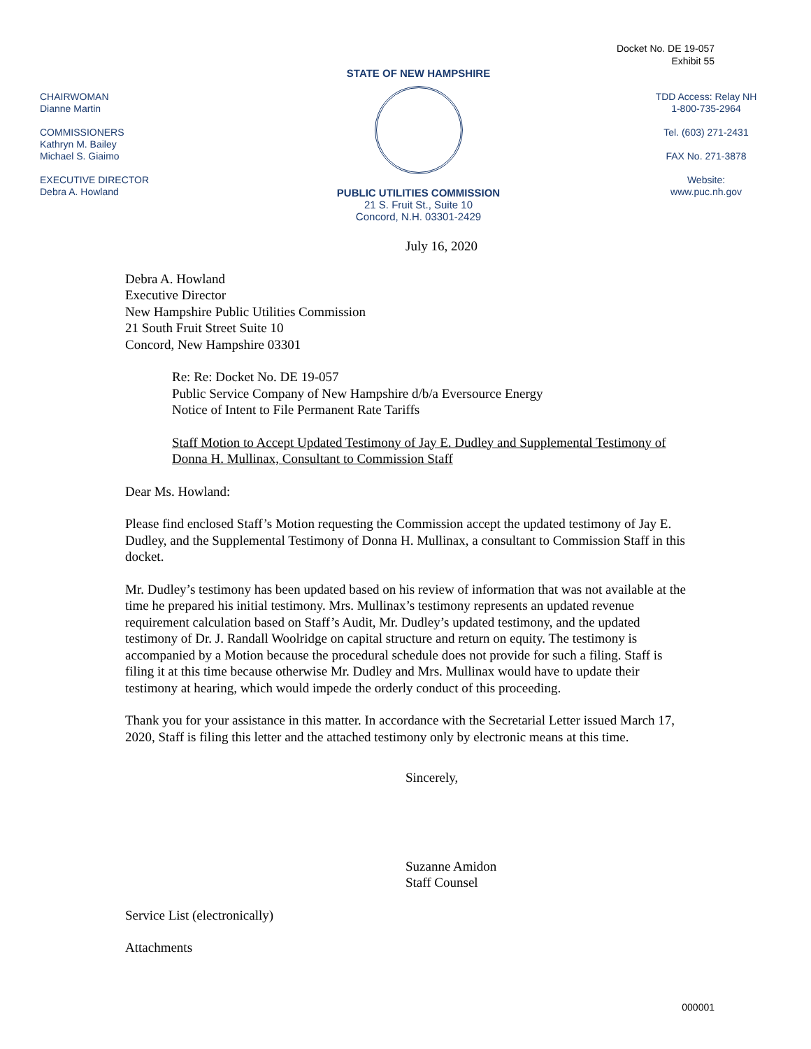Docket No. DE 19-057
Exhibit 55
CHAIRWOMAN
Dianne Martin
COMMISSIONERS
Kathryn M. Bailey
Michael S. Giaimo
EXECUTIVE DIRECTOR
Debra A. Howland
STATE OF NEW HAMPSHIRE
PUBLIC UTILITIES COMMISSION
21 S. Fruit St., Suite 10
Concord, N.H. 03301-2429
TDD Access: Relay NH
1-800-735-2964
Tel. (603) 271-2431
FAX No. 271-3878
Website:
www.puc.nh.gov
July 16, 2020
Debra A. Howland
Executive Director
New Hampshire Public Utilities Commission
21 South Fruit Street Suite 10
Concord, New Hampshire 03301
Re: Re: Docket No. DE 19-057
Public Service Company of New Hampshire d/b/a Eversource Energy
Notice of Intent to File Permanent Rate Tariffs
Staff Motion to Accept Updated Testimony of Jay E. Dudley and Supplemental Testimony of Donna H. Mullinax, Consultant to Commission Staff
Dear Ms. Howland:
Please find enclosed Staff’s Motion requesting the Commission accept the updated testimony of Jay E. Dudley, and the Supplemental Testimony of Donna H. Mullinax, a consultant to Commission Staff in this docket.
Mr. Dudley’s testimony has been updated based on his review of information that was not available at the time he prepared his initial testimony. Mrs. Mullinax’s testimony represents an updated revenue requirement calculation based on Staff’s Audit, Mr. Dudley’s updated testimony, and the updated testimony of Dr. J. Randall Woolridge on capital structure and return on equity. The testimony is accompanied by a Motion because the procedural schedule does not provide for such a filing. Staff is filing it at this time because otherwise Mr. Dudley and Mrs. Mullinax would have to update their testimony at hearing, which would impede the orderly conduct of this proceeding.
Thank you for your assistance in this matter. In accordance with the Secretarial Letter issued March 17, 2020, Staff is filing this letter and the attached testimony only by electronic means at this time.
Sincerely,
Suzanne Amidon
Staff Counsel
Service List (electronically)
Attachments
000001